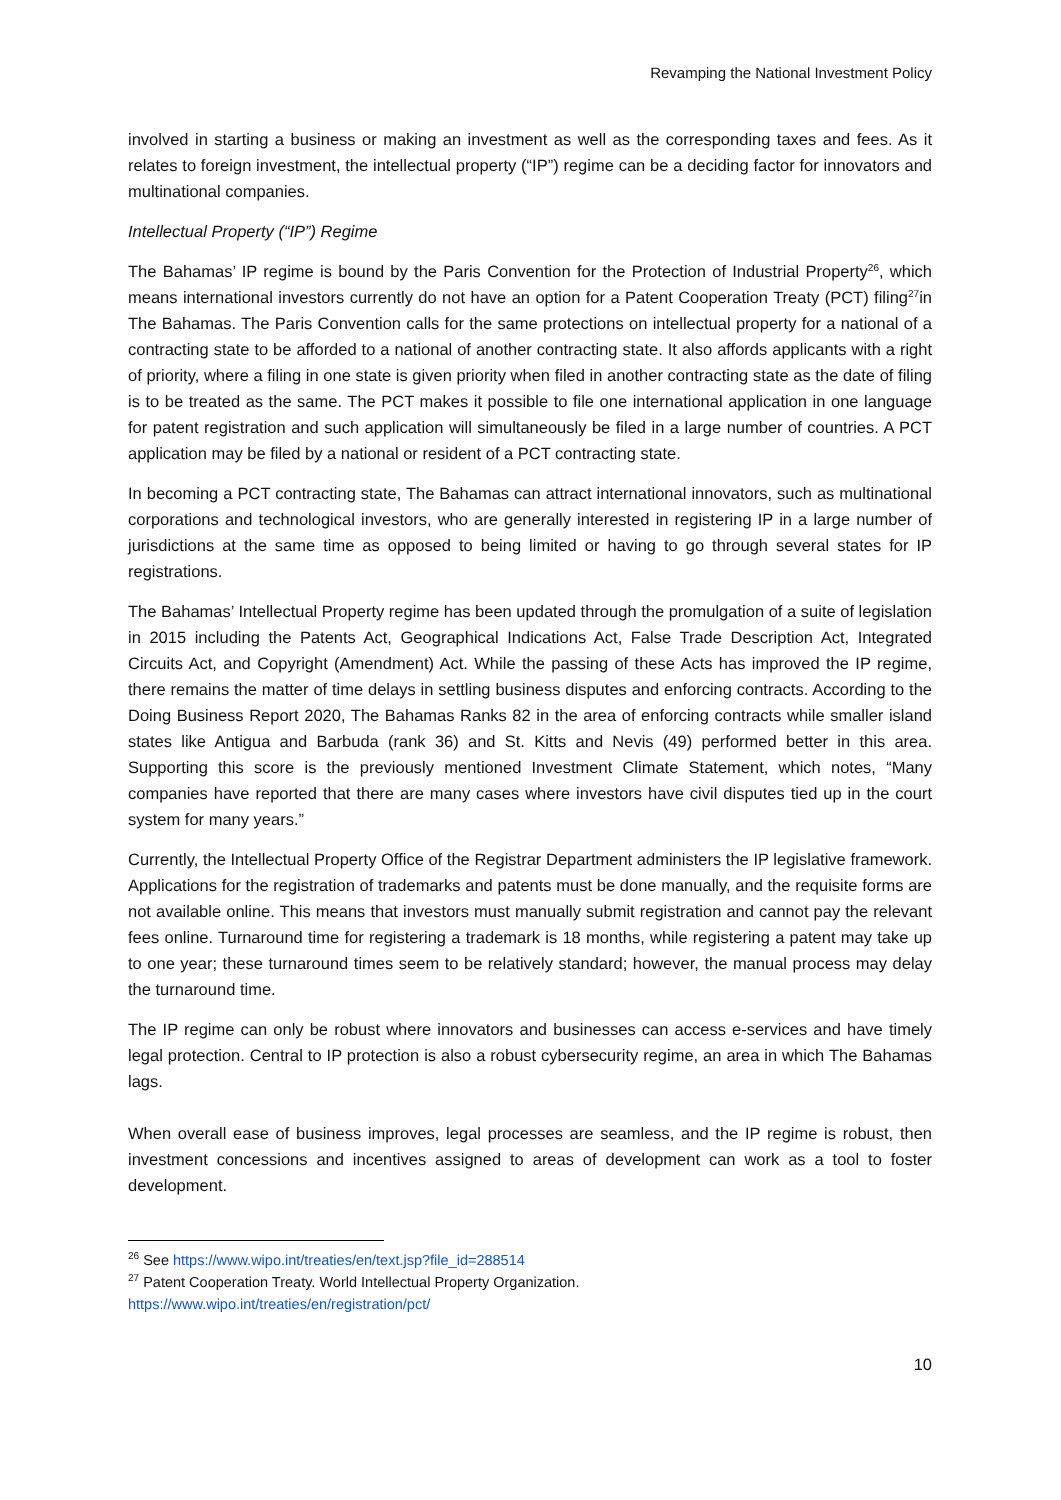Revamping the National Investment Policy
involved in starting a business or making an investment as well as the corresponding taxes and fees. As it relates to foreign investment, the intellectual property (“IP”) regime can be a deciding factor for innovators and multinational companies.
Intellectual Property (“IP”) Regime
The Bahamas’ IP regime is bound by the Paris Convention for the Protection of Industrial Property<sup>26</sup>, which means international investors currently do not have an option for a Patent Cooperation Treaty (PCT) filing<sup>27</sup>in The Bahamas. The Paris Convention calls for the same protections on intellectual property for a national of a contracting state to be afforded to a national of another contracting state. It also affords applicants with a right of priority, where a filing in one state is given priority when filed in another contracting state as the date of filing is to be treated as the same. The PCT makes it possible to file one international application in one language for patent registration and such application will simultaneously be filed in a large number of countries. A PCT application may be filed by a national or resident of a PCT contracting state.
In becoming a PCT contracting state, The Bahamas can attract international innovators, such as multinational corporations and technological investors, who are generally interested in registering IP in a large number of jurisdictions at the same time as opposed to being limited or having to go through several states for IP registrations.
The Bahamas’ Intellectual Property regime has been updated through the promulgation of a suite of legislation in 2015 including the Patents Act, Geographical Indications Act, False Trade Description Act, Integrated Circuits Act, and Copyright (Amendment) Act. While the passing of these Acts has improved the IP regime, there remains the matter of time delays in settling business disputes and enforcing contracts. According to the Doing Business Report 2020, The Bahamas Ranks 82 in the area of enforcing contracts while smaller island states like Antigua and Barbuda (rank 36) and St. Kitts and Nevis (49) performed better in this area. Supporting this score is the previously mentioned Investment Climate Statement, which notes, “Many companies have reported that there are many cases where investors have civil disputes tied up in the court system for many years.”
Currently, the Intellectual Property Office of the Registrar Department administers the IP legislative framework. Applications for the registration of trademarks and patents must be done manually, and the requisite forms are not available online. This means that investors must manually submit registration and cannot pay the relevant fees online. Turnaround time for registering a trademark is 18 months, while registering a patent may take up to one year; these turnaround times seem to be relatively standard; however, the manual process may delay the turnaround time.
The IP regime can only be robust where innovators and businesses can access e-services and have timely legal protection. Central to IP protection is also a robust cybersecurity regime, an area in which The Bahamas lags.
When overall ease of business improves, legal processes are seamless, and the IP regime is robust, then investment concessions and incentives assigned to areas of development can work as a tool to foster development.
<sup>26</sup> See https://www.wipo.int/treaties/en/text.jsp?file_id=288514
<sup>27</sup> Patent Cooperation Treaty. World Intellectual Property Organization.
https://www.wipo.int/treaties/en/registration/pct/
10